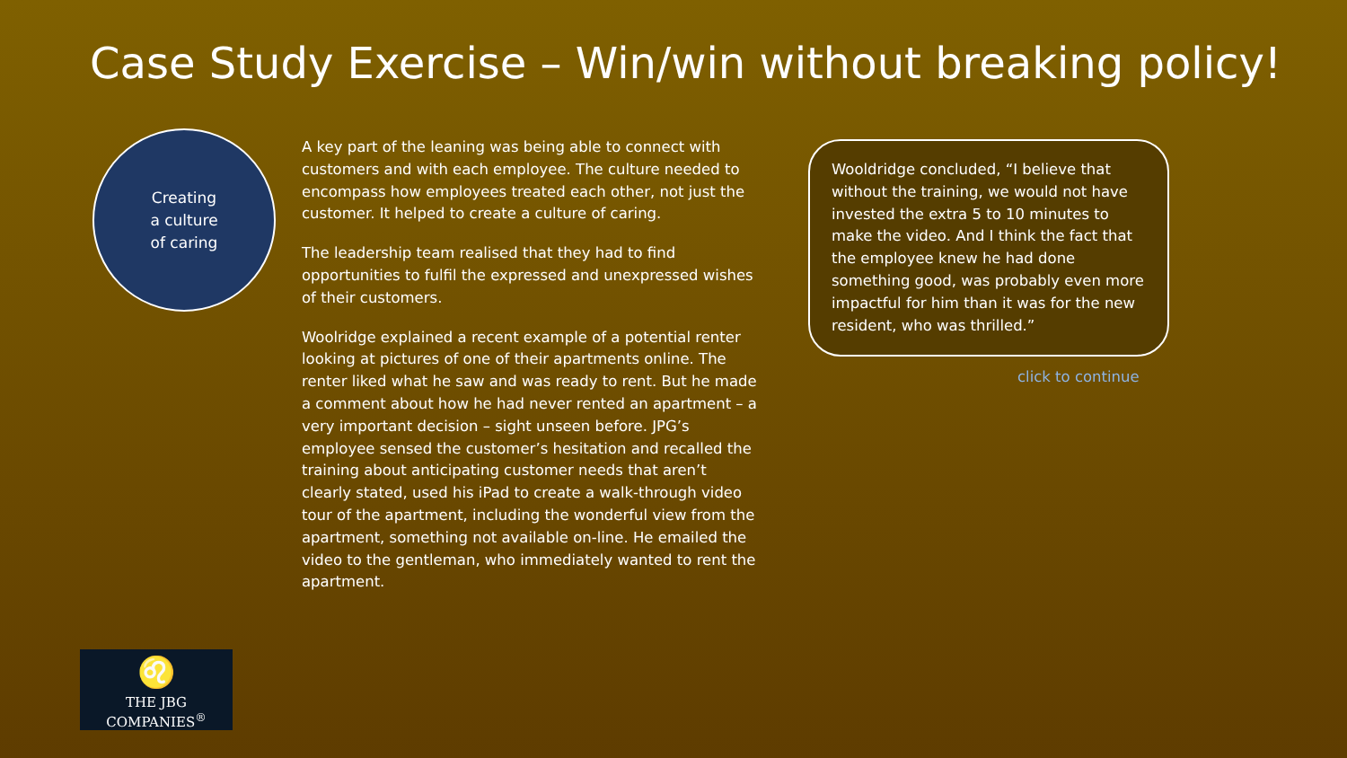Case Study Exercise – Win/win without breaking policy!
Creating
a culture
of caring
A key part of the leaning was being able to connect with customers and with each employee. The culture needed to encompass how employees treated each other, not just the customer. It helped to create a culture of caring.
The leadership team realised that they had to find opportunities to fulfil the expressed and unexpressed wishes of their customers.
Woolridge explained a recent example of a potential renter looking at pictures of one of their apartments online. The renter liked what he saw and was ready to rent. But he made a comment about how he had never rented an apartment – a very important decision – sight unseen before. JPG’s employee sensed the customer’s hesitation and recalled the training about anticipating customer needs that aren’t clearly stated, used his iPad to create a walk-through video tour of the apartment, including the wonderful view from the apartment, something not available on-line. He emailed the video to the gentleman, who immediately wanted to rent the apartment.
Wooldridge concluded, “I believe that without the training, we would not have invested the extra 5 to 10 minutes to make the video. And I think the fact that the employee knew he had done something good, was probably even more impactful for him than it was for the new resident, who was thrilled.”
click to continue
♌
THE JBG COMPANIES<sup>®</sup>